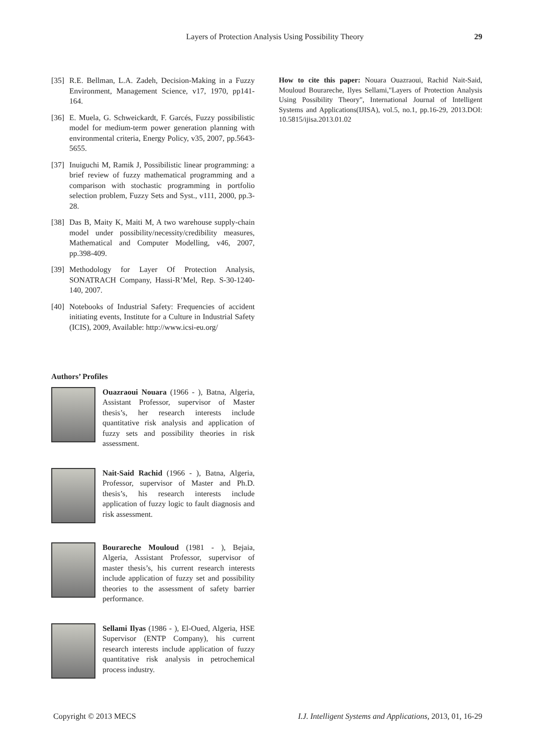Layers of Protection Analysis Using Possibility Theory 29
[35] R.E. Bellman, L.A. Zadeh, Decision-Making in a Fuzzy Environment, Management Science, v17, 1970, pp141-164.
[36] E. Muela, G. Schweickardt, F. Garcés, Fuzzy possibilistic model for medium-term power generation planning with environmental criteria, Energy Policy, v35, 2007, pp.5643-5655.
[37] Inuiguchi M, Ramik J, Possibilistic linear programming: a brief review of fuzzy mathematical programming and a comparison with stochastic programming in portfolio selection problem, Fuzzy Sets and Syst., v111, 2000, pp.3-28.
[38] Das B, Maity K, Maiti M, A two warehouse supply-chain model under possibility/necessity/credibility measures, Mathematical and Computer Modelling, v46, 2007, pp.398-409.
[39] Methodology for Layer Of Protection Analysis, SONATRACH Company, Hassi-R’Mel, Rep. S-30-1240-140, 2007.
[40] Notebooks of Industrial Safety: Frequencies of accident initiating events, Institute for a Culture in Industrial Safety (ICIS), 2009, Available: http://www.icsi-eu.org/
Authors’ Profiles
Ouazraoui Nouara (1966 - ), Batna, Algeria, Assistant Professor, supervisor of Master thesis’s, her research interests include quantitative risk analysis and application of fuzzy sets and possibility theories in risk assessment.
Nait-Said Rachid (1966 - ), Batna, Algeria, Professor, supervisor of Master and Ph.D. thesis’s, his research interests include application of fuzzy logic to fault diagnosis and risk assessment.
Bourareche Mouloud (1981 - ), Bejaia, Algeria, Assistant Professor, supervisor of master thesis’s, his current research interests include application of fuzzy set and possibility theories to the assessment of safety barrier performance.
Sellami Ilyas (1986 - ), El-Oued, Algeria, HSE Supervisor (ENTP Company), his current research interests include application of fuzzy quantitative risk analysis in petrochemical process industry.
How to cite this paper: Nouara Ouazraoui, Rachid Nait-Said, Mouloud Bourareche, Ilyes Sellami,"Layers of Protection Analysis Using Possibility Theory", International Journal of Intelligent Systems and Applications(IJISA), vol.5, no.1, pp.16-29, 2013.DOI: 10.5815/ijisa.2013.01.02
Copyright © 2013 MECS I.J. Intelligent Systems and Applications, 2013, 01, 16-29